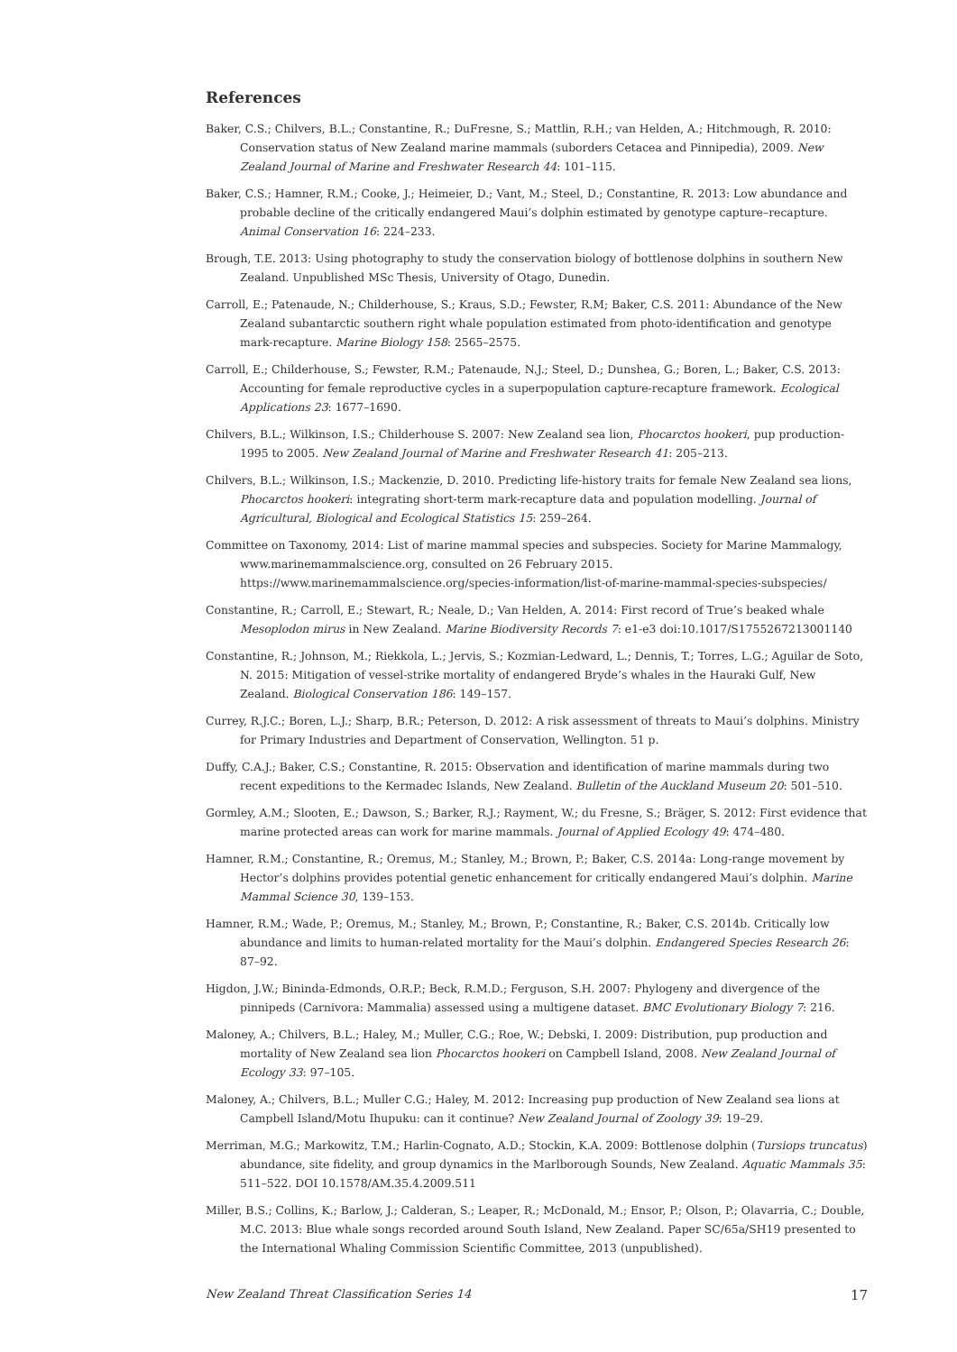References
Baker, C.S.; Chilvers, B.L.; Constantine, R.; DuFresne, S.; Mattlin, R.H.; van Helden, A.; Hitchmough, R. 2010: Conservation status of New Zealand marine mammals (suborders Cetacea and Pinnipedia), 2009. New Zealand Journal of Marine and Freshwater Research 44: 101–115.
Baker, C.S.; Hamner, R.M.; Cooke, J.; Heimeier, D.; Vant, M.; Steel, D.; Constantine, R. 2013: Low abundance and probable decline of the critically endangered Maui’s dolphin estimated by genotype capture–recapture. Animal Conservation 16: 224–233.
Brough, T.E. 2013: Using photography to study the conservation biology of bottlenose dolphins in southern New Zealand. Unpublished MSc Thesis, University of Otago, Dunedin.
Carroll, E.; Patenaude, N.; Childerhouse, S.; Kraus, S.D.; Fewster, R.M; Baker, C.S. 2011: Abundance of the New Zealand subantarctic southern right whale population estimated from photo-identification and genotype mark-recapture. Marine Biology 158: 2565–2575.
Carroll, E.; Childerhouse, S.; Fewster, R.M.; Patenaude, N.J.; Steel, D.; Dunshea, G.; Boren, L.; Baker, C.S. 2013: Accounting for female reproductive cycles in a superpopulation capture-recapture framework. Ecological Applications 23: 1677–1690.
Chilvers, B.L.; Wilkinson, I.S.; Childerhouse S. 2007: New Zealand sea lion, Phocarctos hookeri, pup production- 1995 to 2005. New Zealand Journal of Marine and Freshwater Research 41: 205–213.
Chilvers, B.L.; Wilkinson, I.S.; Mackenzie, D. 2010. Predicting life-history traits for female New Zealand sea lions, Phocarctos hookeri: integrating short-term mark-recapture data and population modelling. Journal of Agricultural, Biological and Ecological Statistics 15: 259–264.
Committee on Taxonomy, 2014: List of marine mammal species and subspecies. Society for Marine Mammalogy, www.marinemammalscience.org, consulted on 26 February 2015. https://www.marinemammalscience.org/species-information/list-of-marine-mammal-species-subspecies/
Constantine, R.; Carroll, E.; Stewart, R.; Neale, D.; Van Helden, A. 2014: First record of True’s beaked whale Mesoplodon mirus in New Zealand. Marine Biodiversity Records 7: e1-e3 doi:10.1017/S1755267213001140
Constantine, R.; Johnson, M.; Riekkola, L.; Jervis, S.; Kozmian-Ledward, L.; Dennis, T.; Torres, L.G.; Aguilar de Soto, N. 2015: Mitigation of vessel-strike mortality of endangered Bryde’s whales in the Hauraki Gulf, New Zealand. Biological Conservation 186: 149–157.
Currey, R.J.C.; Boren, L.J.; Sharp, B.R.; Peterson, D. 2012: A risk assessment of threats to Maui’s dolphins. Ministry for Primary Industries and Department of Conservation, Wellington. 51 p.
Duffy, C.A.J.; Baker, C.S.; Constantine, R. 2015: Observation and identification of marine mammals during two recent expeditions to the Kermadec Islands, New Zealand. Bulletin of the Auckland Museum 20: 501–510.
Gormley, A.M.; Slooten, E.; Dawson, S.; Barker, R.J.; Rayment, W.; du Fresne, S.; Bräger, S. 2012: First evidence that marine protected areas can work for marine mammals. Journal of Applied Ecology 49: 474–480.
Hamner, R.M.; Constantine, R.; Oremus, M.; Stanley, M.; Brown, P.; Baker, C.S. 2014a: Long-range movement by Hector’s dolphins provides potential genetic enhancement for critically endangered Maui’s dolphin. Marine Mammal Science 30, 139–153.
Hamner, R.M.; Wade, P.; Oremus, M.; Stanley, M.; Brown, P.; Constantine, R.; Baker, C.S. 2014b. Critically low abundance and limits to human-related mortality for the Maui’s dolphin. Endangered Species Research 26: 87–92.
Higdon, J.W.; Bininda-Edmonds, O.R.P.; Beck, R.M.D.; Ferguson, S.H. 2007: Phylogeny and divergence of the pinnipeds (Carnivora: Mammalia) assessed using a multigene dataset. BMC Evolutionary Biology 7: 216.
Maloney, A.; Chilvers, B.L.; Haley, M.; Muller, C.G.; Roe, W.; Debski, I. 2009: Distribution, pup production and mortality of New Zealand sea lion Phocarctos hookeri on Campbell Island, 2008. New Zealand Journal of Ecology 33: 97–105.
Maloney, A.; Chilvers, B.L.; Muller C.G.; Haley, M. 2012: Increasing pup production of New Zealand sea lions at Campbell Island/Motu Ihupuku: can it continue? New Zealand Journal of Zoology 39: 19–29.
Merriman, M.G.; Markowitz, T.M.; Harlin-Cognato, A.D.; Stockin, K.A. 2009: Bottlenose dolphin (Tursiops truncatus) abundance, site fidelity, and group dynamics in the Marlborough Sounds, New Zealand. Aquatic Mammals 35: 511–522. DOI 10.1578/AM.35.4.2009.511
Miller, B.S.; Collins, K.; Barlow, J.; Calderan, S.; Leaper, R.; McDonald, M.; Ensor, P.; Olson, P.; Olavarria, C.; Double, M.C. 2013: Blue whale songs recorded around South Island, New Zealand. Paper SC/65a/SH19 presented to the International Whaling Commission Scientific Committee, 2013 (unpublished).
New Zealand Threat Classification Series 14 17